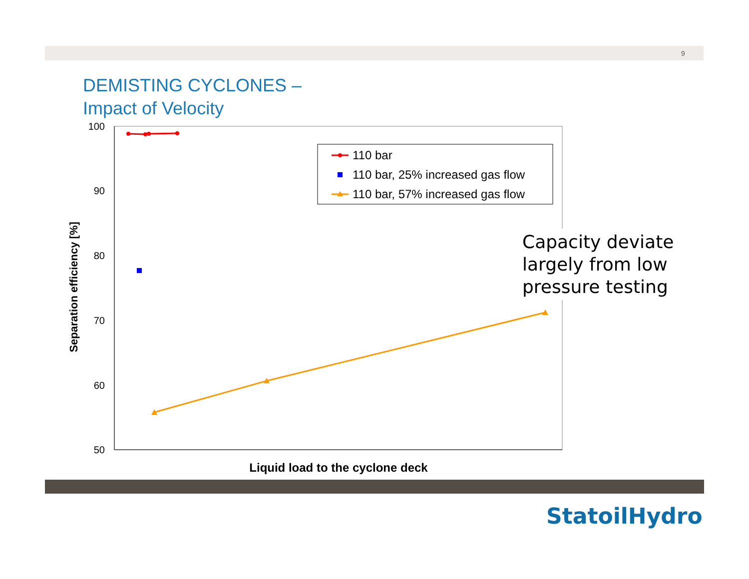9
DEMISTING CYCLONES –
Impact of Velocity
100
90
80
70
60
50
Separation efficiency [%]
Liquid load to the cyclone deck
110 bar
110 bar, 25% increased gas flow
110 bar, 57% increased gas flow
Capacity deviate largely from low pressure testing
StatoilHydro